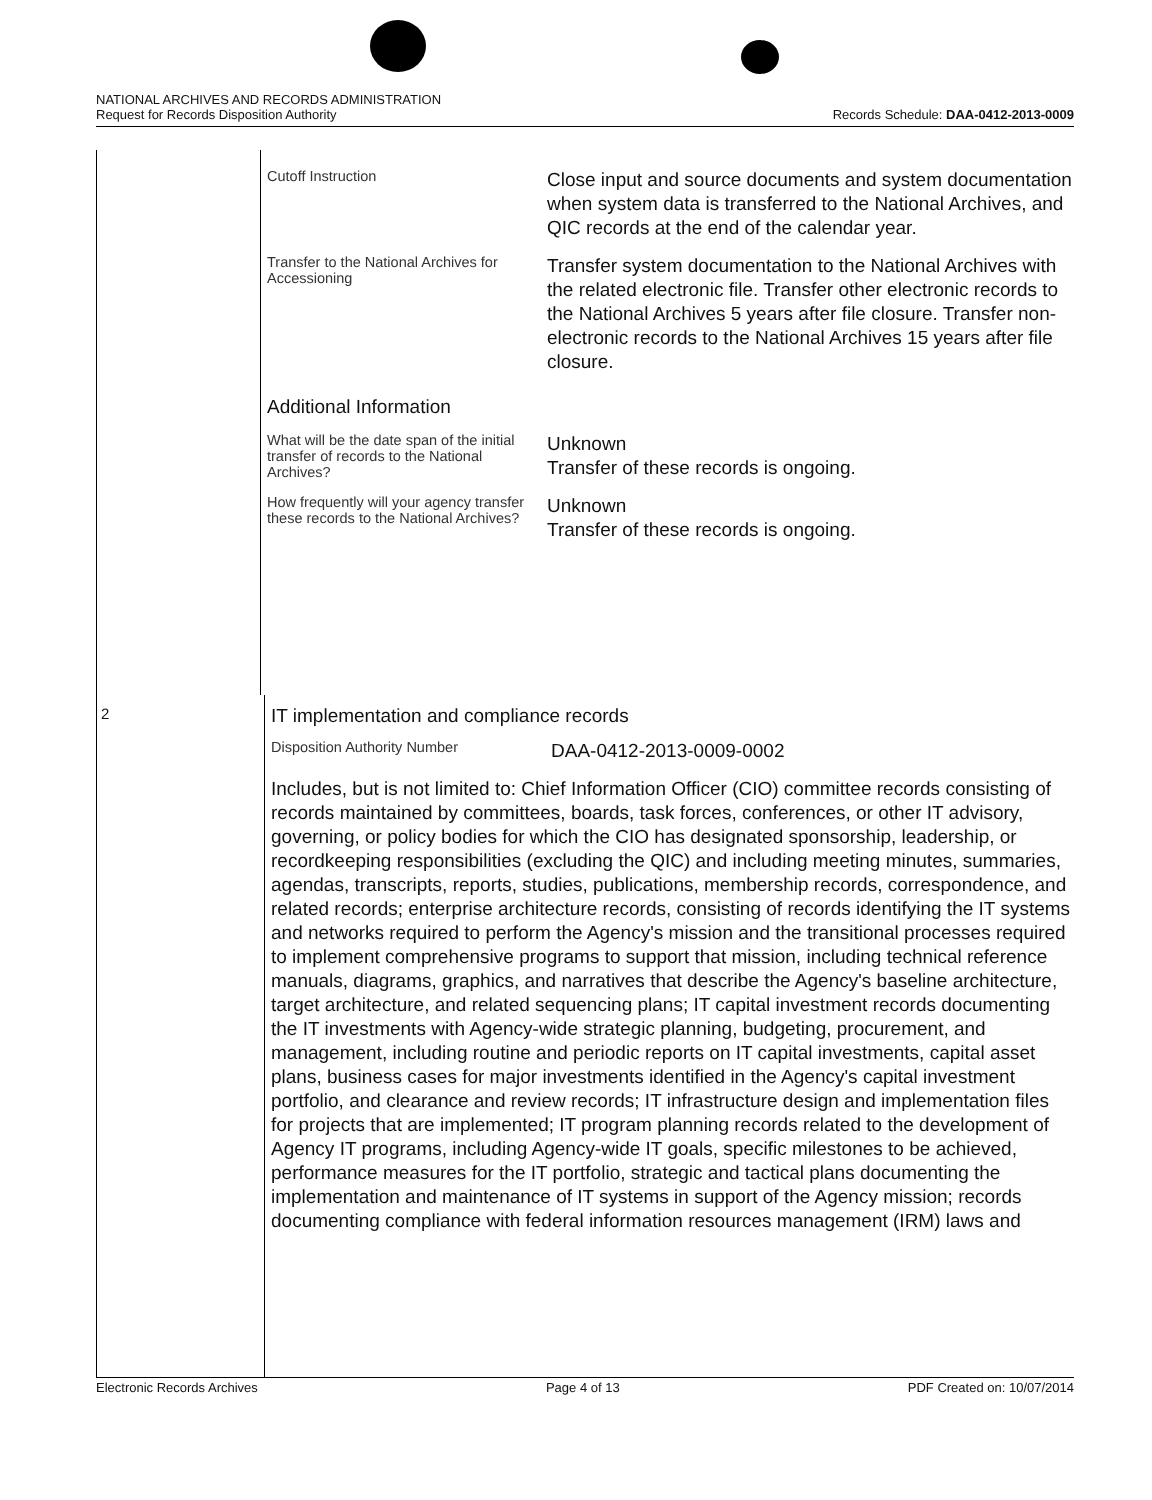NATIONAL ARCHIVES AND RECORDS ADMINISTRATION
Request for Records Disposition Authority
Records Schedule: DAA-0412-2013-0009
Cutoff Instruction
Close input and source documents and system documentation when system data is transferred to the National Archives, and QIC records at the end of the calendar year.
Transfer to the National Archives for Accessioning
Transfer system documentation to the National Archives with the related electronic file. Transfer other electronic records to the National Archives 5 years after file closure. Transfer non-electronic records to the National Archives 15 years after file closure.
Additional Information
What will be the date span of the initial transfer of records to the National Archives?
Unknown
Transfer of these records is ongoing.
How frequently will your agency transfer these records to the National Archives?
Unknown
Transfer of these records is ongoing.
2
IT implementation and compliance records
Disposition Authority Number
DAA-0412-2013-0009-0002
Includes, but is not limited to: Chief Information Officer (CIO) committee records consisting of records maintained by committees, boards, task forces, conferences, or other IT advisory, governing, or policy bodies for which the CIO has designated sponsorship, leadership, or recordkeeping responsibilities (excluding the QIC) and including meeting minutes, summaries, agendas, transcripts, reports, studies, publications, membership records, correspondence, and related records; enterprise architecture records, consisting of records identifying the IT systems and networks required to perform the Agency's mission and the transitional processes required to implement comprehensive programs to support that mission, including technical reference manuals, diagrams, graphics, and narratives that describe the Agency's baseline architecture, target architecture, and related sequencing plans; IT capital investment records documenting the IT investments with Agency-wide strategic planning, budgeting, procurement, and management, including routine and periodic reports on IT capital investments, capital asset plans, business cases for major investments identified in the Agency's capital investment portfolio, and clearance and review records; IT infrastructure design and implementation files for projects that are implemented; IT program planning records related to the development of Agency IT programs, including Agency-wide IT goals, specific milestones to be achieved, performance measures for the IT portfolio, strategic and tactical plans documenting the implementation and maintenance of IT systems in support of the Agency mission; records documenting compliance with federal information resources management (IRM) laws and
Electronic Records Archives Page 4 of 13 PDF Created on: 10/07/2014